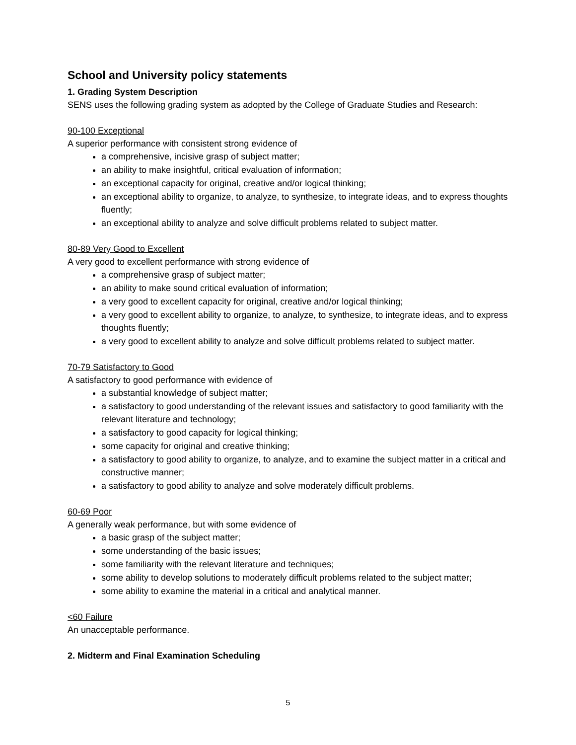School and University policy statements
1. Grading System Description
SENS uses the following grading system as adopted by the College of Graduate Studies and Research:
90-100 Exceptional
A superior performance with consistent strong evidence of
a comprehensive, incisive grasp of subject matter;
an ability to make insightful, critical evaluation of information;
an exceptional capacity for original, creative and/or logical thinking;
an exceptional ability to organize, to analyze, to synthesize, to integrate ideas, and to express thoughts fluently;
an exceptional ability to analyze and solve difficult problems related to subject matter.
80-89 Very Good to Excellent
A very good to excellent performance with strong evidence of
a comprehensive grasp of subject matter;
an ability to make sound critical evaluation of information;
a very good to excellent capacity for original, creative and/or logical thinking;
a very good to excellent ability to organize, to analyze, to synthesize, to integrate ideas, and to express thoughts fluently;
a very good to excellent ability to analyze and solve difficult problems related to subject matter.
70-79 Satisfactory to Good
A satisfactory to good performance with evidence of
a substantial knowledge of subject matter;
a satisfactory to good understanding of the relevant issues and satisfactory to good familiarity with the relevant literature and technology;
a satisfactory to good capacity for logical thinking;
some capacity for original and creative thinking;
a satisfactory to good ability to organize, to analyze, and to examine the subject matter in a critical and constructive manner;
a satisfactory to good ability to analyze and solve moderately difficult problems.
60-69 Poor
A generally weak performance, but with some evidence of
a basic grasp of the subject matter;
some understanding of the basic issues;
some familiarity with the relevant literature and techniques;
some ability to develop solutions to moderately difficult problems related to the subject matter;
some ability to examine the material in a critical and analytical manner.
<60 Failure
An unacceptable performance.
2. Midterm and Final Examination Scheduling
5